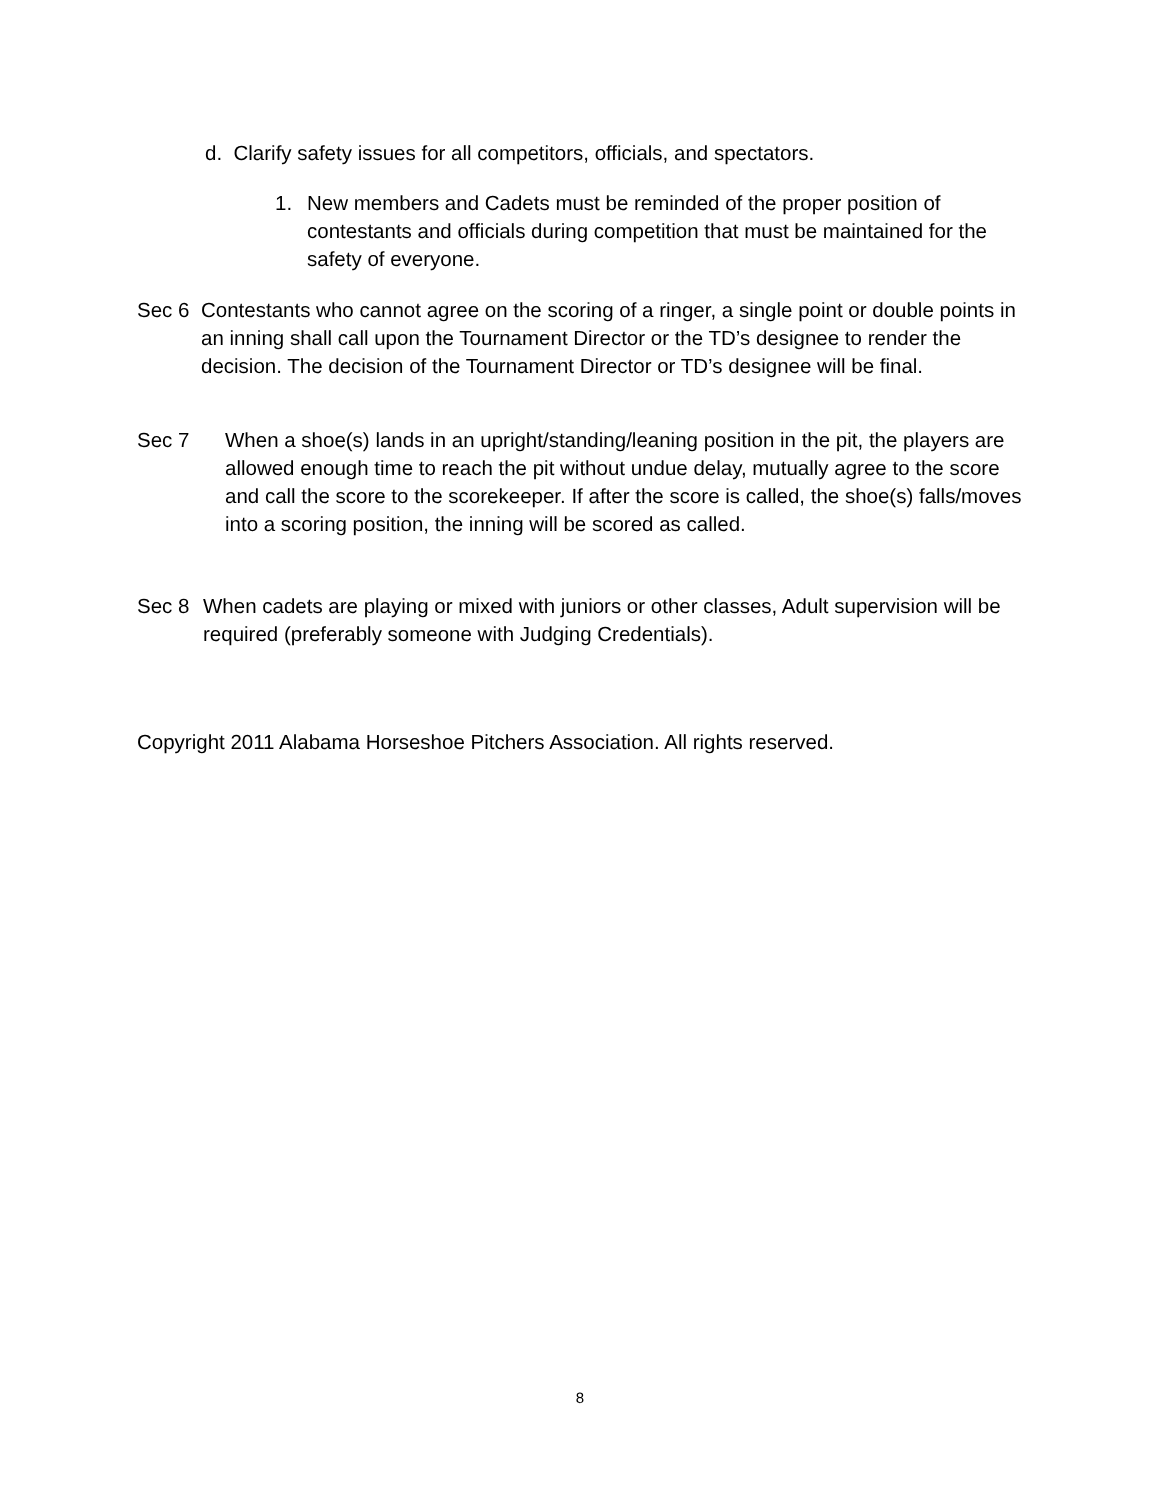d. Clarify safety issues for all competitors, officials, and spectators.
1. New members and Cadets must be reminded of the proper position of contestants and officials during competition that must be maintained for the safety of everyone.
Sec 6 Contestants who cannot agree on the scoring of a ringer, a single point or double points in an inning shall call upon the Tournament Director or the TD’s designee to render the decision. The decision of the Tournament Director or TD’s designee will be final.
Sec 7 When a shoe(s) lands in an upright/standing/leaning position in the pit, the players are allowed enough time to reach the pit without undue delay, mutually agree to the score and call the score to the scorekeeper. If after the score is called, the shoe(s) falls/moves into a scoring position, the inning will be scored as called.
Sec 8 When cadets are playing or mixed with juniors or other classes, Adult supervision will be required (preferably someone with Judging Credentials).
Copyright 2011 Alabama Horseshoe Pitchers Association. All rights reserved.
8